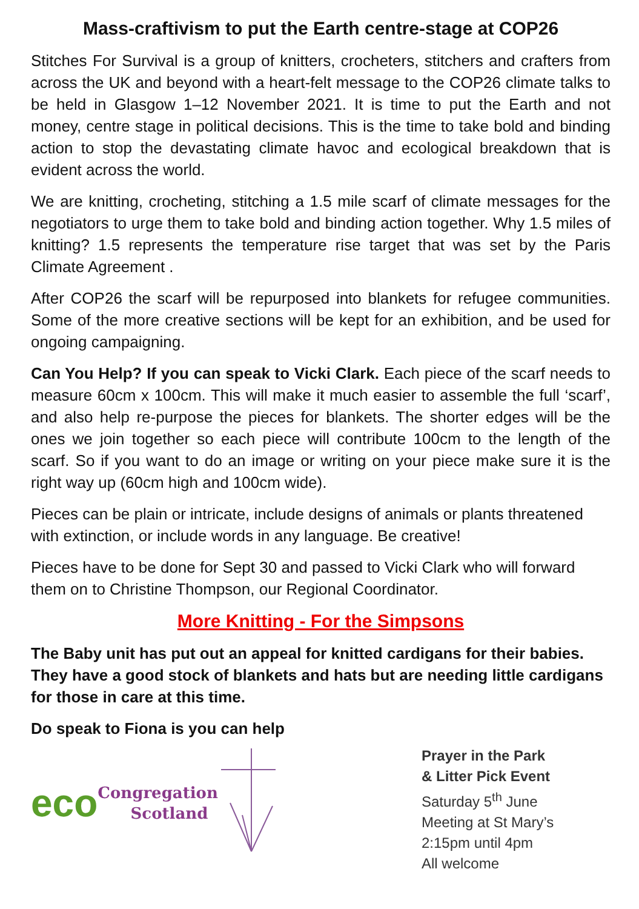Mass-craftivism to put the Earth centre-stage at COP26
Stitches For Survival is a group of knitters, crocheters, stitchers and crafters from across the UK and beyond with a heart-felt message to the COP26 climate talks to be held in Glasgow 1–12 November 2021. It is time to put the Earth and not money, centre stage in political decisions. This is the time to take bold and binding action to stop the devastating climate havoc and ecological breakdown that is evident across the world.
We are knitting, crocheting, stitching a 1.5 mile scarf of climate messages for the negotiators to urge them to take bold and binding action together. Why 1.5 miles of knitting? 1.5 represents the temperature rise target that was set by the Paris Climate Agreement .
After COP26 the scarf will be repurposed into blankets for refugee communities. Some of the more creative sections will be kept for an exhibition, and be used for ongoing campaigning.
Can You Help? If you can speak to Vicki Clark. Each piece of the scarf needs to measure 60cm x 100cm. This will make it much easier to assemble the full ‘scarf’, and also help re-purpose the pieces for blankets. The shorter edges will be the ones we join together so each piece will contribute 100cm to the length of the scarf. So if you want to do an image or writing on your piece make sure it is the right way up (60cm high and 100cm wide).
Pieces can be plain or intricate, include designs of animals or plants threatened with extinction, or include words in any language. Be creative!
Pieces have to be done for Sept 30 and passed to Vicki Clark who will forward them on to Christine Thompson, our Regional Coordinator.
More Knitting - For the Simpsons
The Baby unit has put out an appeal for knitted cardigans for their babies. They have a good stock of blankets and hats but are needing little cardigans for those in care at this time.
Do speak to Fiona is you can help
eco Congregation
Scotland
Prayer in the Park
& Litter Pick Event
Saturday 5<sup>th</sup> June
Meeting at St Mary’s
2:15pm until 4pm
All welcome